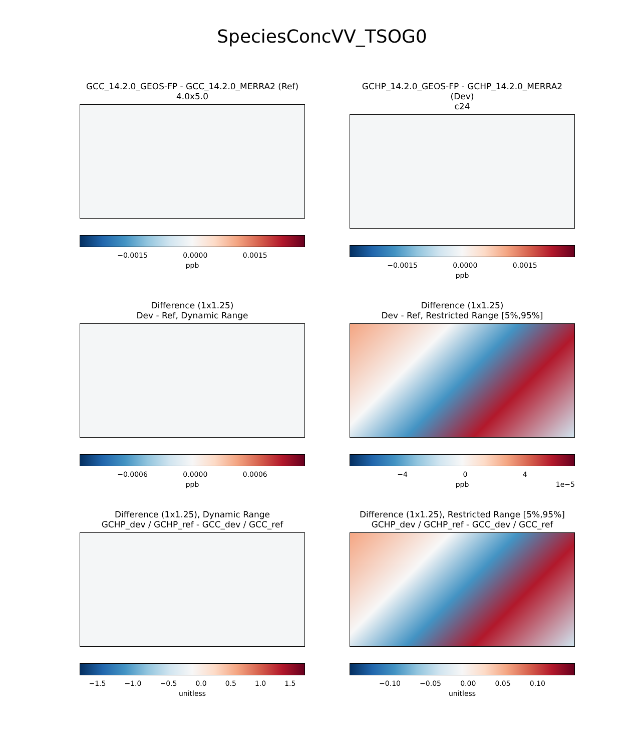SpeciesConcVV_TSOG0
GCC_14.2.0_GEOS-FP - GCC_14.2.0_MERRA2 (Ref)
4.0x5.0
−0.0015 0.0000 0.0015
ppb
GCHP_14.2.0_GEOS-FP - GCHP_14.2.0_MERRA2 (Dev)
c24
−0.0015 0.0000 0.0015
ppb
Difference (1x1.25)
Dev - Ref, Dynamic Range
−0.0006 0.0000 0.0006
ppb
Difference (1x1.25)
Dev - Ref, Restricted Range [5%,95%]
−4 0 4
ppb 1e−5
Difference (1x1.25), Dynamic Range
GCHP_dev / GCHP_ref - GCC_dev / GCC_ref
−1.5 −1.0 −0.5 0.0 0.5 1.0 1.5
unitless
Difference (1x1.25), Restricted Range [5%,95%]
GCHP_dev / GCHP_ref - GCC_dev / GCC_ref
−0.10 −0.05 0.00 0.05 0.10
unitless